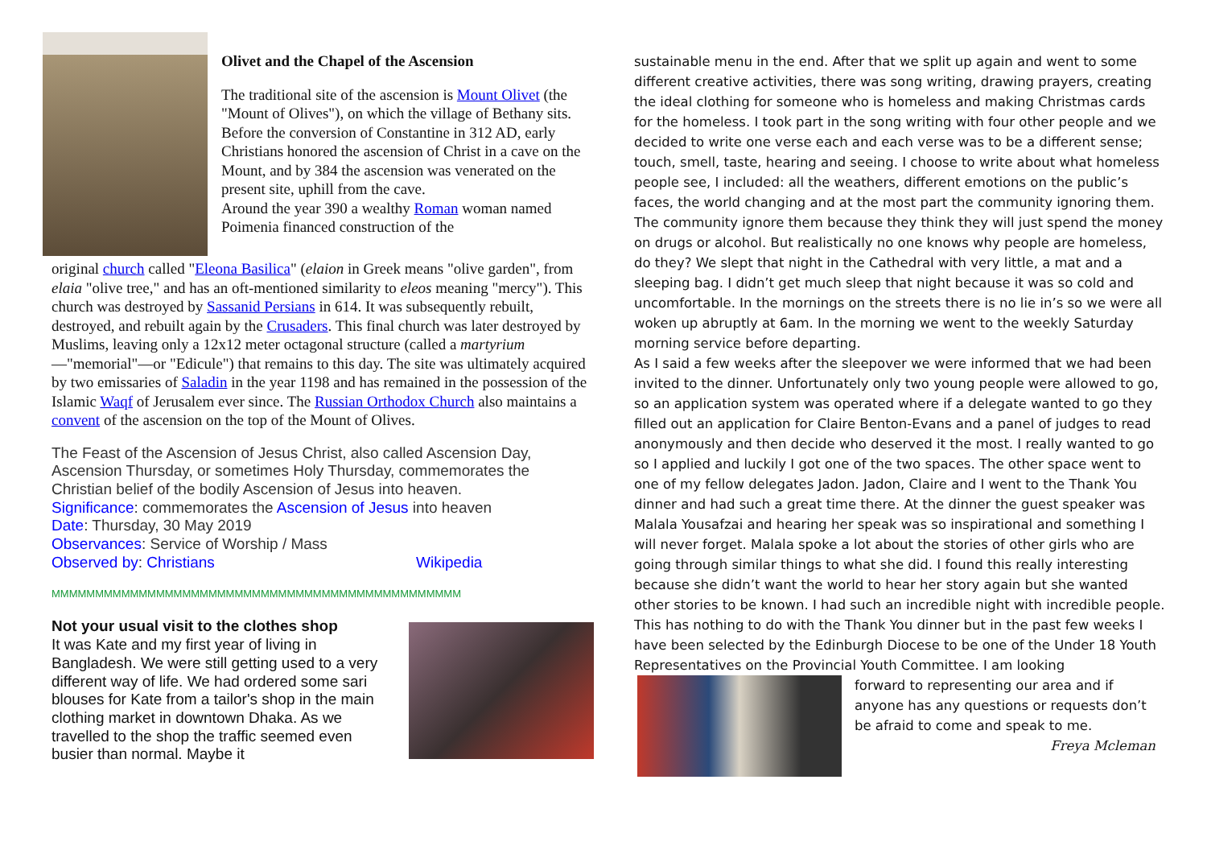Olivet and the Chapel of the Ascension
The traditional site of the ascension is Mount Olivet (the "Mount of Olives"), on which the village of Bethany sits. Before the conversion of Constantine in 312 AD, early Christians honored the ascension of Christ in a cave on the Mount, and by 384 the ascension was venerated on the present site, uphill from the cave.
Around the year 390 a wealthy Roman woman named Poimenia financed construction of the
original church called "Eleona Basilica" (elaion in Greek means "olive garden", from elaia "olive tree," and has an oft-mentioned similarity to eleos meaning "mercy"). This church was destroyed by Sassanid Persians in 614. It was subsequently rebuilt, destroyed, and rebuilt again by the Crusaders. This final church was later destroyed by Muslims, leaving only a 12x12 meter octagonal structure (called a martyrium—"memorial"—or "Edicule") that remains to this day. The site was ultimately acquired by two emissaries of Saladin in the year 1198 and has remained in the possession of the Islamic Waqf of Jerusalem ever since. The Russian Orthodox Church also maintains a convent of the ascension on the top of the Mount of Olives.
The Feast of the Ascension of Jesus Christ, also called Ascension Day, Ascension Thursday, or sometimes Holy Thursday, commemorates the Christian belief of the bodily Ascension of Jesus into heaven.
Significance: commemorates the Ascension of Jesus into heaven
Date: Thursday, 30 May 2019
Observances: Service of Worship / Mass
Observed by: Christians Wikipedia
MMMMMMMMMMMMMMMMMMMMMMMMMMMMMMMMMMMMMMMMMMMMMMM
Not your usual visit to the clothes shop
It was Kate and my first year of living in Bangladesh. We were still getting used to a very different way of life. We had ordered some sari blouses for Kate from a tailor's shop in the main clothing market in downtown Dhaka. As we travelled to the shop the traffic seemed even busier than normal. Maybe it
sustainable menu in the end. After that we split up again and went to some different creative activities, there was song writing, drawing prayers, creating the ideal clothing for someone who is homeless and making Christmas cards for the homeless. I took part in the song writing with four other people and we decided to write one verse each and each verse was to be a different sense; touch, smell, taste, hearing and seeing. I choose to write about what homeless people see, I included: all the weathers, different emotions on the public’s faces, the world changing and at the most part the community ignoring them. The community ignore them because they think they will just spend the money on drugs or alcohol. But realistically no one knows why people are homeless, do they? We slept that night in the Cathedral with very little, a mat and a sleeping bag. I didn’t get much sleep that night because it was so cold and uncomfortable. In the mornings on the streets there is no lie in’s so we were all woken up abruptly at 6am. In the morning we went to the weekly Saturday morning service before departing.
As I said a few weeks after the sleepover we were informed that we had been invited to the dinner. Unfortunately only two young people were allowed to go, so an application system was operated where if a delegate wanted to go they filled out an application for Claire Benton-Evans and a panel of judges to read anonymously and then decide who deserved it the most. I really wanted to go so I applied and luckily I got one of the two spaces. The other space went to one of my fellow delegates Jadon. Jadon, Claire and I went to the Thank You dinner and had such a great time there. At the dinner the guest speaker was Malala Yousafzai and hearing her speak was so inspirational and something I will never forget. Malala spoke a lot about the stories of other girls who are going through similar things to what she did. I found this really interesting because she didn’t want the world to hear her story again but she wanted other stories to be known. I had such an incredible night with incredible people.
This has nothing to do with the Thank You dinner but in the past few weeks I have been selected by the Edinburgh Diocese to be one of the Under 18 Youth Representatives on the Provincial Youth Committee. I am looking
forward to representing our area and if anyone has any questions or requests don’t be afraid to come and speak to me.
Freya Mcleman